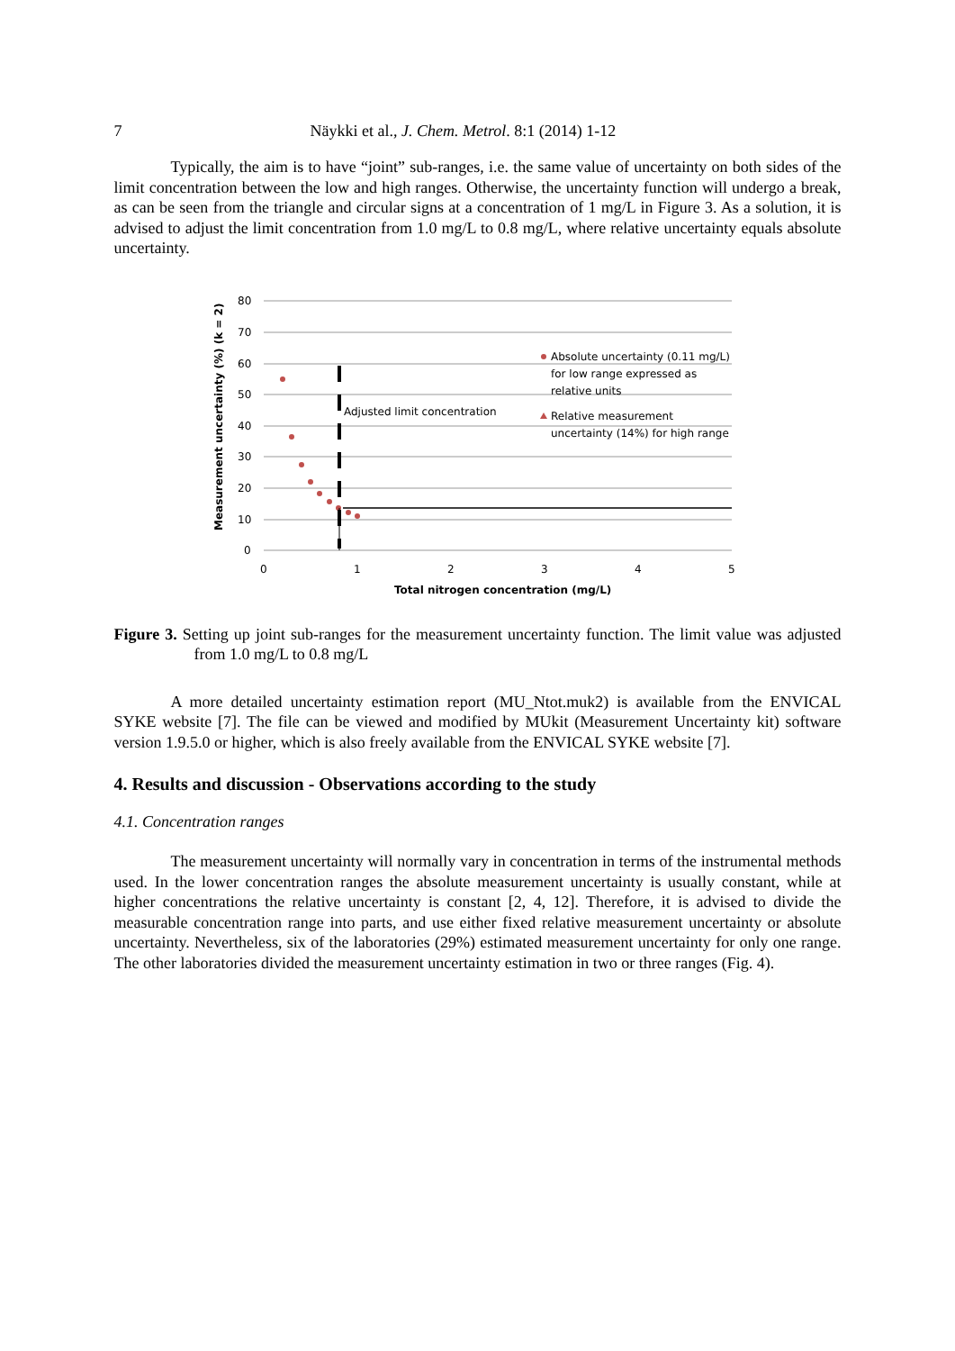7 Näykki et al., J. Chem. Metrol. 8:1 (2014) 1-12
Typically, the aim is to have “joint” sub-ranges, i.e. the same value of uncertainty on both sides of the limit concentration between the low and high ranges. Otherwise, the uncertainty function will undergo a break, as can be seen from the triangle and circular signs at a concentration of 1 mg/L in Figure 3. As a solution, it is advised to adjust the limit concentration from 1.0 mg/L to 0.8 mg/L, where relative uncertainty equals absolute uncertainty.
80
70
60
50
40
30
20
10
0
0
1
2
3
4
5
Total nitrogen concentration (mg/L)
Measurement uncertainty (%) (k = 2)
Adjusted limit concentration
Absolute uncertainty (0.11 mg/L)
for low range expressed as
relative units
Relative measurement
uncertainty (14%) for high range
Figure 3. Setting up joint sub-ranges for the measurement uncertainty function. The limit value was adjusted from 1.0 mg/L to 0.8 mg/L
A more detailed uncertainty estimation report (MU_Ntot.muk2) is available from the ENVICAL SYKE website [7]. The file can be viewed and modified by MUkit (Measurement Uncertainty kit) software version 1.9.5.0 or higher, which is also freely available from the ENVICAL SYKE website [7].
4. Results and discussion - Observations according to the study
4.1. Concentration ranges
The measurement uncertainty will normally vary in concentration in terms of the instrumental methods used. In the lower concentration ranges the absolute measurement uncertainty is usually constant, while at higher concentrations the relative uncertainty is constant [2, 4, 12]. Therefore, it is advised to divide the measurable concentration range into parts, and use either fixed relative measurement uncertainty or absolute uncertainty. Nevertheless, six of the laboratories (29%) estimated measurement uncertainty for only one range. The other laboratories divided the measurement uncertainty estimation in two or three ranges (Fig. 4).